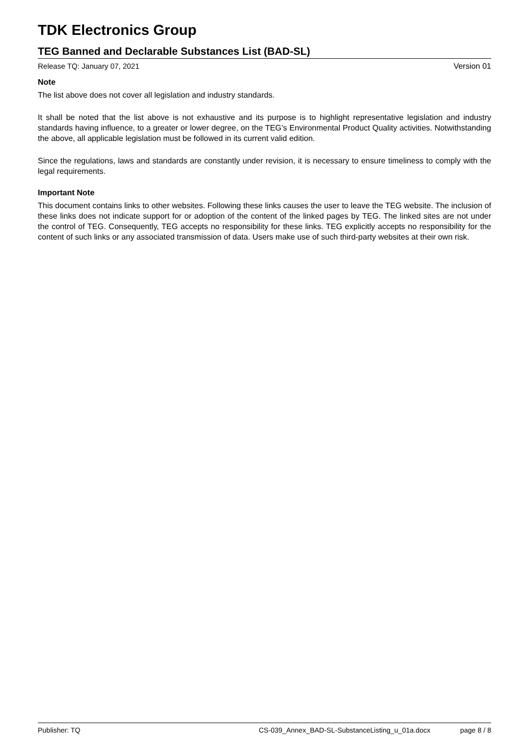TDK Electronics Group
TEG Banned and Declarable Substances List (BAD-SL)
Release TQ: January 07, 2021 Version 01
Note
The list above does not cover all legislation and industry standards.
It shall be noted that the list above is not exhaustive and its purpose is to highlight representative legislation and industry standards having influence, to a greater or lower degree, on the TEG’s Environmental Product Quality activities. Notwithstanding the above, all applicable legislation must be followed in its current valid edition.
Since the regulations, laws and standards are constantly under revision, it is necessary to ensure timeliness to comply with the legal requirements.
Important Note
This document contains links to other websites. Following these links causes the user to leave the TEG website. The inclusion of these links does not indicate support for or adoption of the content of the linked pages by TEG. The linked sites are not under the control of TEG. Consequently, TEG accepts no responsibility for these links. TEG explicitly accepts no responsibility for the content of such links or any associated transmission of data. Users make use of such third-party websites at their own risk.
Publisher: TQ CS-039_Annex_BAD-SL-SubstanceListing_u_01a.docx page 8 / 8